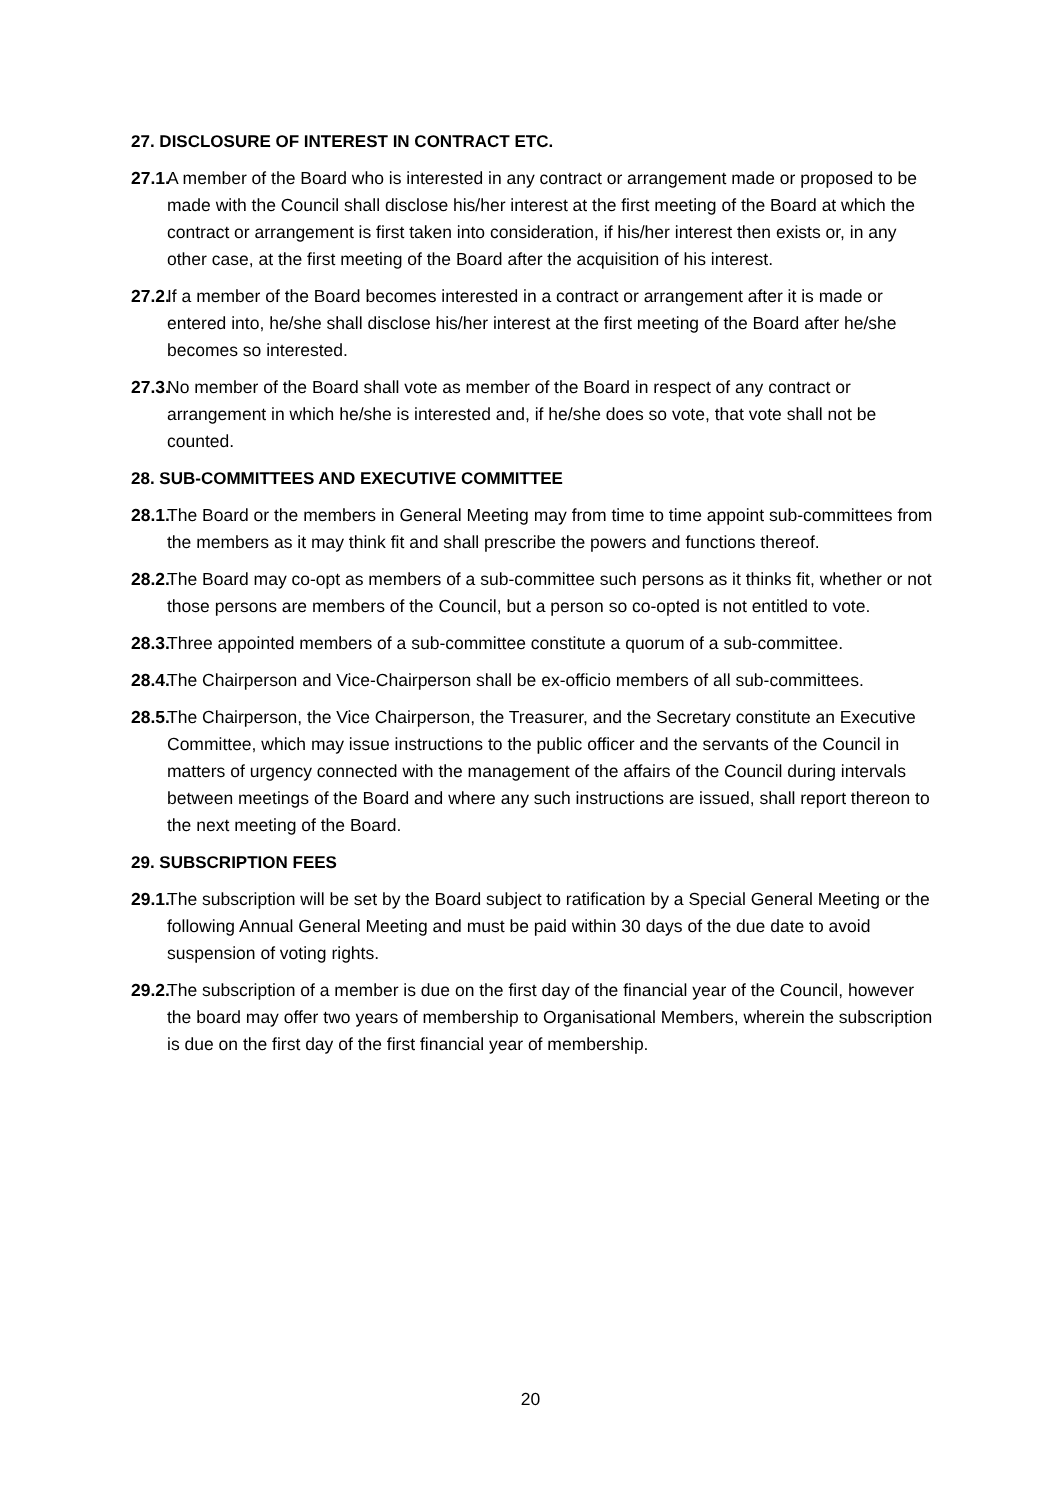27. DISCLOSURE OF INTEREST IN CONTRACT ETC.
27.1.
A member of the Board who is interested in any contract or arrangement made or proposed to be made with the Council shall disclose his/her interest at the first meeting of the Board at which the contract or arrangement is first taken into consideration, if his/her interest then exists or, in any other case, at the first meeting of the Board after the acquisition of his interest.
27.2.
If a member of the Board becomes interested in a contract or arrangement after it is made or entered into, he/she shall disclose his/her interest at the first meeting of the Board after he/she becomes so interested.
27.3.
No member of the Board shall vote as member of the Board in respect of any contract or arrangement in which he/she is interested and, if he/she does so vote, that vote shall not be counted.
28. SUB-COMMITTEES AND EXECUTIVE COMMITTEE
28.1.
The Board or the members in General Meeting may from time to time appoint sub-committees from the members as it may think fit and shall prescribe the powers and functions thereof.
28.2.
The Board may co-opt as members of a sub-committee such persons as it thinks fit, whether or not those persons are members of the Council, but a person so co-opted is not entitled to vote.
28.3.
Three appointed members of a sub-committee constitute a quorum of a sub-committee.
28.4.
The Chairperson and Vice-Chairperson shall be ex-officio members of all sub-committees.
28.5.
The Chairperson, the Vice Chairperson, the Treasurer, and the Secretary constitute an Executive Committee, which may issue instructions to the public officer and the servants of the Council in matters of urgency connected with the management of the affairs of the Council during intervals between meetings of the Board and where any such instructions are issued, shall report thereon to the next meeting of the Board.
29. SUBSCRIPTION FEES
29.1.
The subscription will be set by the Board subject to ratification by a Special General Meeting or the following Annual General Meeting and must be paid within 30 days of the due date to avoid suspension of voting rights.
29.2.
The subscription of a member is due on the first day of the financial year of the Council, however the board may offer two years of membership to Organisational Members, wherein the subscription is due on the first day of the first financial year of membership.
20